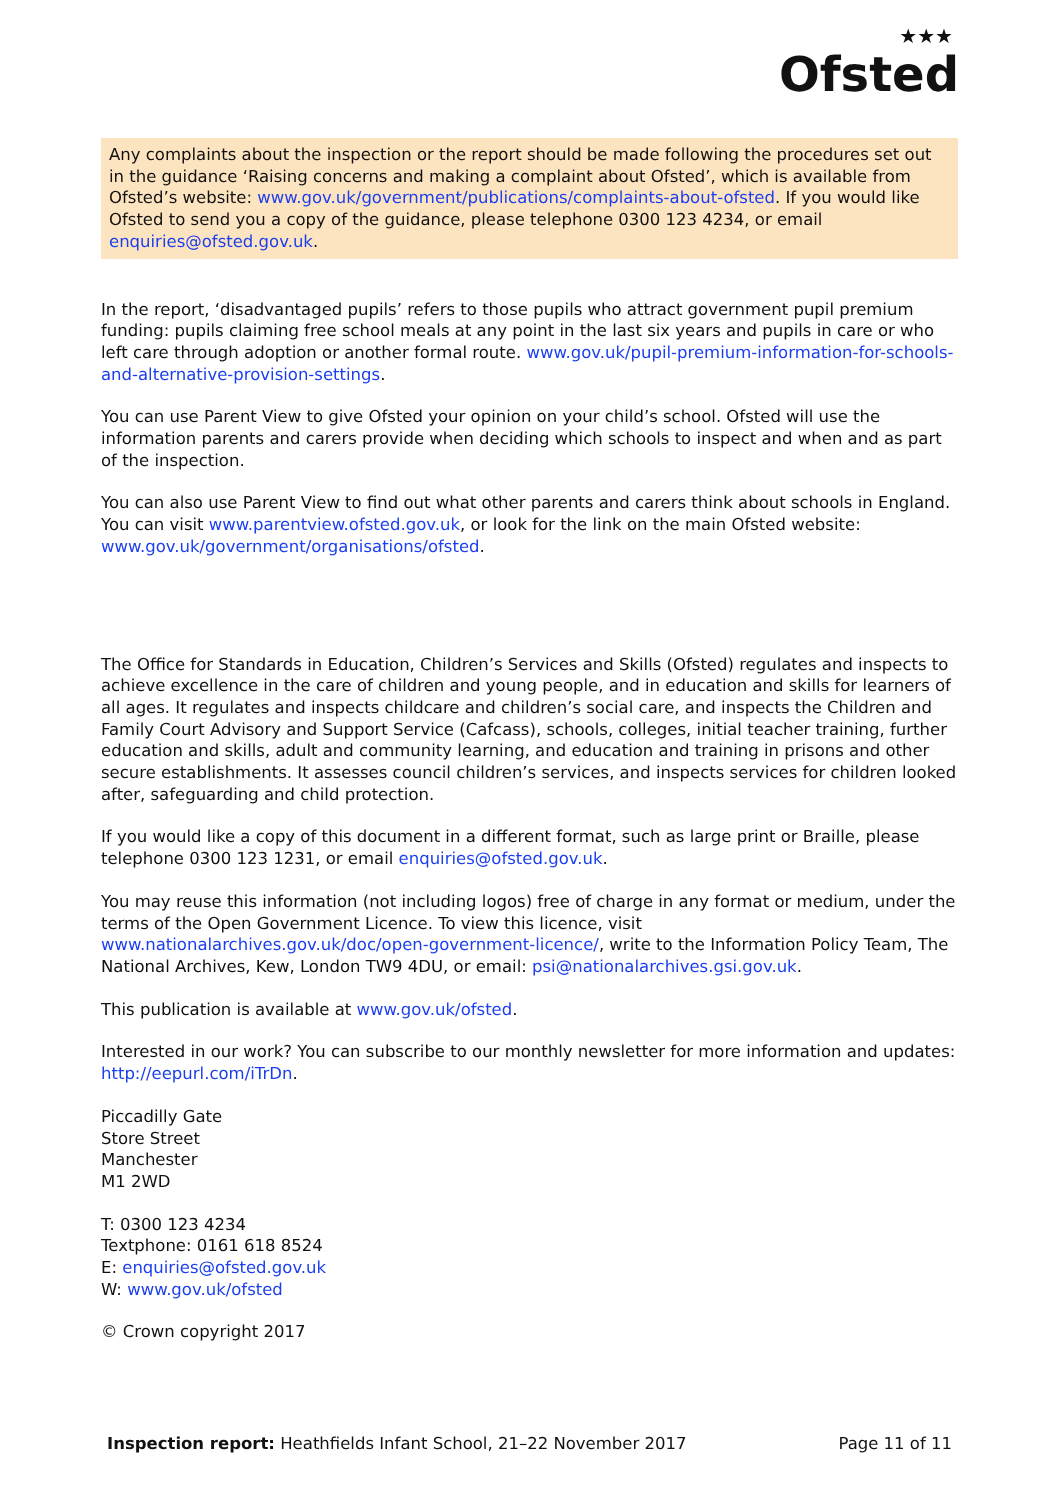★★★
Ofsted
Any complaints about the inspection or the report should be made following the procedures set out in the guidance ‘Raising concerns and making a complaint about Ofsted’, which is available from Ofsted’s website: www.gov.uk/government/publications/complaints-about-ofsted. If you would like Ofsted to send you a copy of the guidance, please telephone 0300 123 4234, or email enquiries@ofsted.gov.uk.
In the report, ‘disadvantaged pupils’ refers to those pupils who attract government pupil premium funding: pupils claiming free school meals at any point in the last six years and pupils in care or who left care through adoption or another formal route. www.gov.uk/pupil-premium-information-for-schools-and-alternative-provision-settings.
You can use Parent View to give Ofsted your opinion on your child’s school. Ofsted will use the information parents and carers provide when deciding which schools to inspect and when and as part of the inspection.
You can also use Parent View to find out what other parents and carers think about schools in England. You can visit www.parentview.ofsted.gov.uk, or look for the link on the main Ofsted website: www.gov.uk/government/organisations/ofsted.
The Office for Standards in Education, Children’s Services and Skills (Ofsted) regulates and inspects to achieve excellence in the care of children and young people, and in education and skills for learners of all ages. It regulates and inspects childcare and children’s social care, and inspects the Children and Family Court Advisory and Support Service (Cafcass), schools, colleges, initial teacher training, further education and skills, adult and community learning, and education and training in prisons and other secure establishments. It assesses council children’s services, and inspects services for children looked after, safeguarding and child protection.
If you would like a copy of this document in a different format, such as large print or Braille, please telephone 0300 123 1231, or email enquiries@ofsted.gov.uk.
You may reuse this information (not including logos) free of charge in any format or medium, under the terms of the Open Government Licence. To view this licence, visit www.nationalarchives.gov.uk/doc/open-government-licence/, write to the Information Policy Team, The National Archives, Kew, London TW9 4DU, or email: psi@nationalarchives.gsi.gov.uk.
This publication is available at www.gov.uk/ofsted.
Interested in our work? You can subscribe to our monthly newsletter for more information and updates: http://eepurl.com/iTrDn.
Piccadilly Gate
Store Street
Manchester
M1 2WD
T: 0300 123 4234
Textphone: 0161 618 8524
E: enquiries@ofsted.gov.uk
W: www.gov.uk/ofsted
© Crown copyright 2017
Inspection report: Heathfields Infant School, 21–22 November 2017
Page 11 of 11